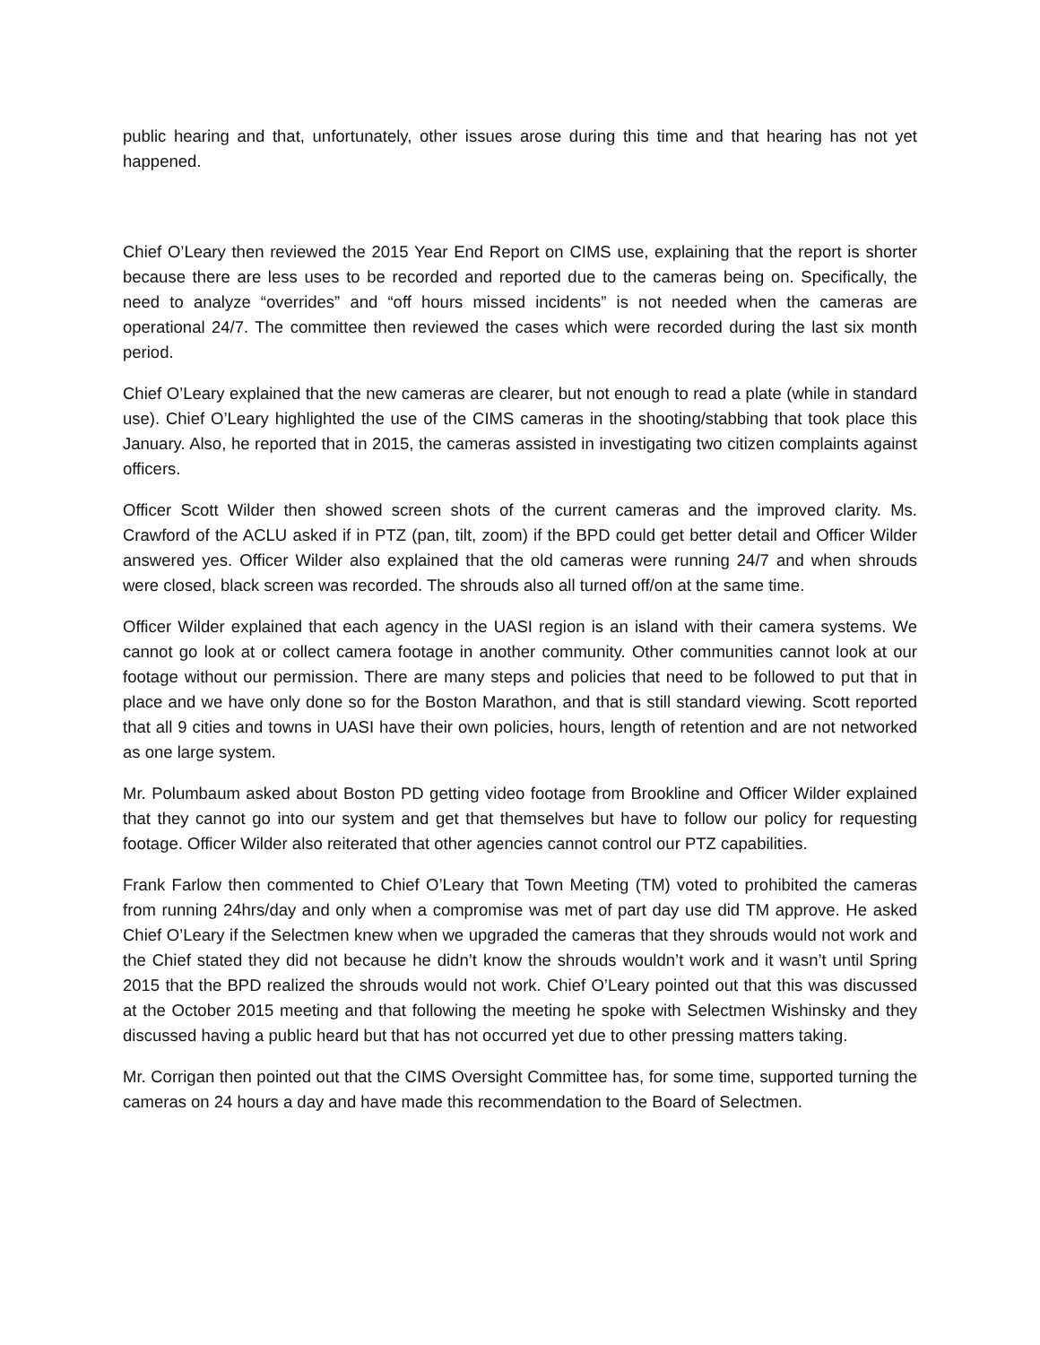public hearing and that, unfortunately, other issues arose during this time and that hearing has not yet happened.
Chief O’Leary then reviewed the 2015 Year End Report on CIMS use, explaining that the report is shorter because there are less uses to be recorded and reported due to the cameras being on. Specifically, the need to analyze “overrides” and “off hours missed incidents” is not needed when the cameras are operational 24/7. The committee then reviewed the cases which were recorded during the last six month period.
Chief O’Leary explained that the new cameras are clearer, but not enough to read a plate (while in standard use). Chief O’Leary highlighted the use of the CIMS cameras in the shooting/stabbing that took place this January. Also, he reported that in 2015, the cameras assisted in investigating two citizen complaints against officers.
Officer Scott Wilder then showed screen shots of the current cameras and the improved clarity. Ms. Crawford of the ACLU asked if in PTZ (pan, tilt, zoom) if the BPD could get better detail and Officer Wilder answered yes. Officer Wilder also explained that the old cameras were running 24/7 and when shrouds were closed, black screen was recorded. The shrouds also all turned off/on at the same time.
Officer Wilder explained that each agency in the UASI region is an island with their camera systems. We cannot go look at or collect camera footage in another community. Other communities cannot look at our footage without our permission. There are many steps and policies that need to be followed to put that in place and we have only done so for the Boston Marathon, and that is still standard viewing. Scott reported that all 9 cities and towns in UASI have their own policies, hours, length of retention and are not networked as one large system.
Mr. Polumbaum asked about Boston PD getting video footage from Brookline and Officer Wilder explained that they cannot go into our system and get that themselves but have to follow our policy for requesting footage. Officer Wilder also reiterated that other agencies cannot control our PTZ capabilities.
Frank Farlow then commented to Chief O’Leary that Town Meeting (TM) voted to prohibited the cameras from running 24hrs/day and only when a compromise was met of part day use did TM approve. He asked Chief O’Leary if the Selectmen knew when we upgraded the cameras that they shrouds would not work and the Chief stated they did not because he didn’t know the shrouds wouldn’t work and it wasn’t until Spring 2015 that the BPD realized the shrouds would not work. Chief O’Leary pointed out that this was discussed at the October 2015 meeting and that following the meeting he spoke with Selectmen Wishinsky and they discussed having a public heard but that has not occurred yet due to other pressing matters taking.
Mr. Corrigan then pointed out that the CIMS Oversight Committee has, for some time, supported turning the cameras on 24 hours a day and have made this recommendation to the Board of Selectmen.